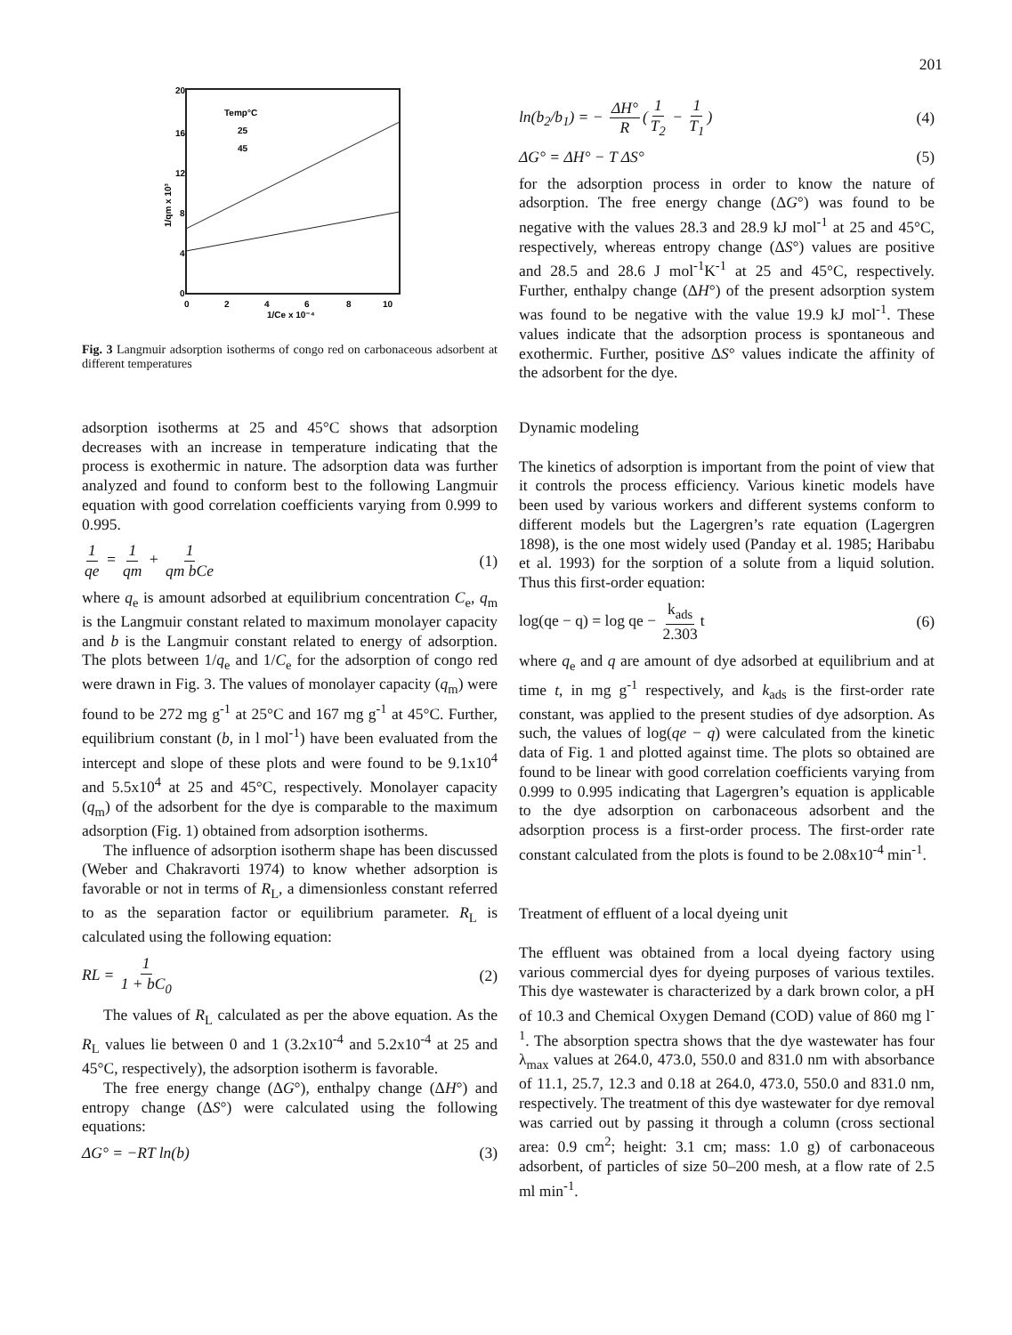201
20
16
12
8
4
0
0
2
4
6
8
10
1/Ce x 10⁻⁴
1/qm x 10³
Temp°C
25
45
Fig. 3 Langmuir adsorption isotherms of congo red on carbonaceous adsorbent at different temperatures
ln(b<sub>2</sub>/b<sub>1</sub>) = − ΔH° R (1 T<sub>2</sub> − 1 T<sub>1</sub>) (4)
ΔG° = ΔH° − T ΔS° (5)
for the adsorption process in order to know the nature of adsorption. The free energy change (ΔG°) was found to be negative with the values 28.3 and 28.9 kJ mol<sup>-1</sup> at 25 and 45°C, respectively, whereas entropy change (ΔS°) values are positive and 28.5 and 28.6 J mol<sup>-1</sup>K<sup>-1</sup> at 25 and 45°C, respectively. Further, enthalpy change (ΔH°) of the present adsorption system was found to be negative with the value 19.9 kJ mol<sup>-1</sup>. These values indicate that the adsorption process is spontaneous and exothermic. Further, positive ΔS° values indicate the affinity of the adsorbent for the dye.
adsorption isotherms at 25 and 45°C shows that adsorption decreases with an increase in temperature indicating that the process is exothermic in nature. The adsorption data was further analyzed and found to conform best to the following Langmuir equation with good correlation coefficients varying from 0.999 to 0.995.
1 qe = 1 qm + 1 qm bCe (1)
where q<sub>e</sub> is amount adsorbed at equilibrium concentration C<sub>e</sub>, q<sub>m</sub> is the Langmuir constant related to maximum monolayer capacity and b is the Langmuir constant related to energy of adsorption. The plots between 1/q<sub>e</sub> and 1/C<sub>e</sub> for the adsorption of congo red were drawn in Fig. 3. The values of monolayer capacity (q<sub>m</sub>) were found to be 272 mg g<sup>-1</sup> at 25°C and 167 mg g<sup>-1</sup> at 45°C. Further, equilibrium constant (b, in l mol<sup>-1</sup>) have been evaluated from the intercept and slope of these plots and were found to be 9.1x10<sup>4</sup> and 5.5x10<sup>4</sup> at 25 and 45°C, respectively. Monolayer capacity (q<sub>m</sub>) of the adsorbent for the dye is comparable to the maximum adsorption (Fig. 1) obtained from adsorption isotherms.
The influence of adsorption isotherm shape has been discussed (Weber and Chakravorti 1974) to know whether adsorption is favorable or not in terms of R<sub>L</sub>, a dimensionless constant referred to as the separation factor or equilibrium parameter. R<sub>L</sub> is calculated using the following equation:
RL = 1 1 + bC<sub>0</sub> (2)
The values of R<sub>L</sub> calculated as per the above equation. As the R<sub>L</sub> values lie between 0 and 1 (3.2x10<sup>-4</sup> and 5.2x10<sup>-4</sup> at 25 and 45°C, respectively), the adsorption isotherm is favorable.
The free energy change (ΔG°), enthalpy change (ΔH°) and entropy change (ΔS°) were calculated using the following equations:
ΔG° = −RT ln(b) (3)
Dynamic modeling
The kinetics of adsorption is important from the point of view that it controls the process efficiency. Various kinetic models have been used by various workers and different systems conform to different models but the Lagergren’s rate equation (Lagergren 1898), is the one most widely used (Panday et al. 1985; Haribabu et al. 1993) for the sorption of a solute from a liquid solution. Thus this first-order equation:
log(qe − q) = log qe − k<sub>ads</sub> 2.303 t (6)
where q<sub>e</sub> and q are amount of dye adsorbed at equilibrium and at time t, in mg g<sup>-1</sup> respectively, and k<sub>ads</sub> is the first-order rate constant, was applied to the present studies of dye adsorption. As such, the values of log(qe − q) were calculated from the kinetic data of Fig. 1 and plotted against time. The plots so obtained are found to be linear with good correlation coefficients varying from 0.999 to 0.995 indicating that Lagergren’s equation is applicable to the dye adsorption on carbonaceous adsorbent and the adsorption process is a first-order process. The first-order rate constant calculated from the plots is found to be 2.08x10<sup>-4</sup> min<sup>-1</sup>.
Treatment of effluent of a local dyeing unit
The effluent was obtained from a local dyeing factory using various commercial dyes for dyeing purposes of various textiles. This dye wastewater is characterized by a dark brown color, a pH of 10.3 and Chemical Oxygen Demand (COD) value of 860 mg l<sup>-1</sup>. The absorption spectra shows that the dye wastewater has four λ<sub>max</sub> values at 264.0, 473.0, 550.0 and 831.0 nm with absorbance of 11.1, 25.7, 12.3 and 0.18 at 264.0, 473.0, 550.0 and 831.0 nm, respectively. The treatment of this dye wastewater for dye removal was carried out by passing it through a column (cross sectional area: 0.9 cm<sup>2</sup>; height: 3.1 cm; mass: 1.0 g) of carbonaceous adsorbent, of particles of size 50–200 mesh, at a flow rate of 2.5 ml min<sup>-1</sup>.